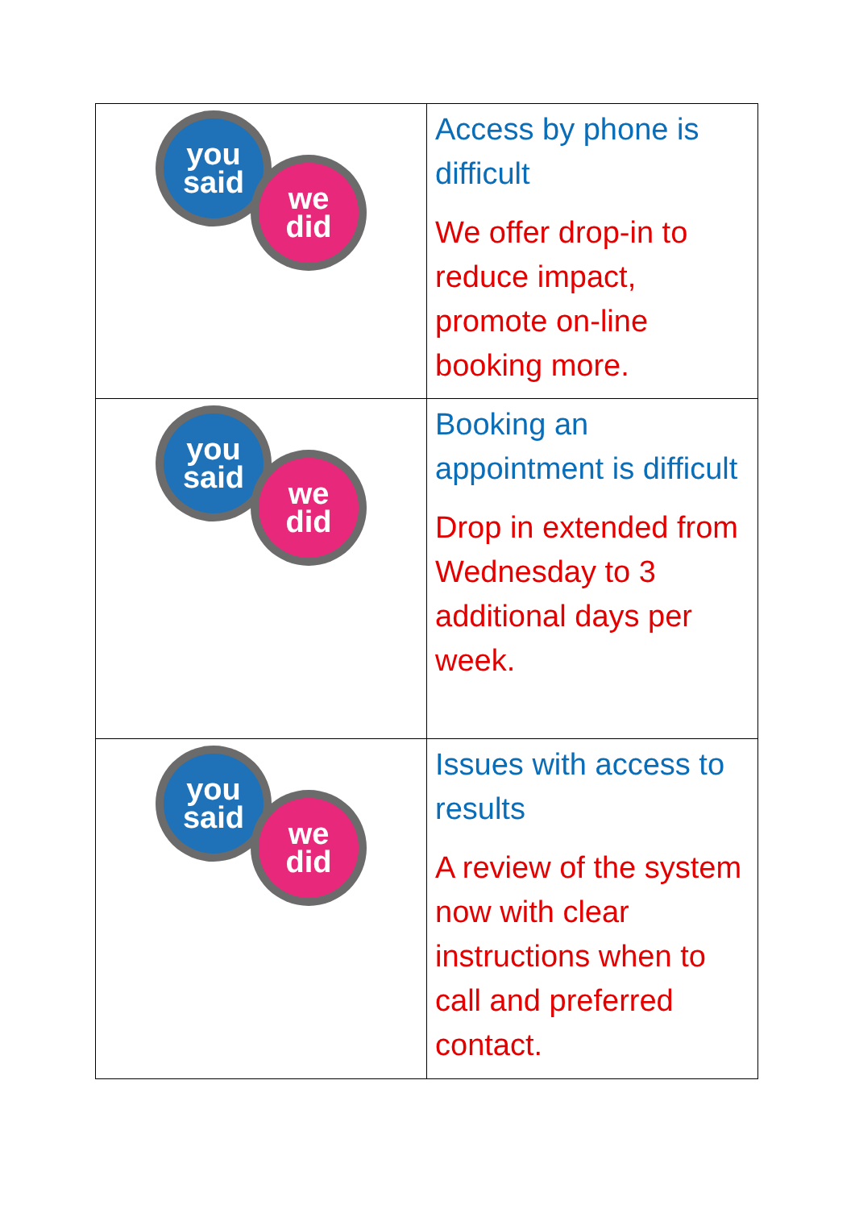| you said we did | Access by phone is difficult We offer drop-in to reduce impact, promote on-line booking more. |
| you said we did | Booking an appointment is difficult Drop in extended from Wednesday to 3 additional days per week. |
| you said we did | Issues with access to results A review of the system now with clear instructions when to call and preferred contact. |